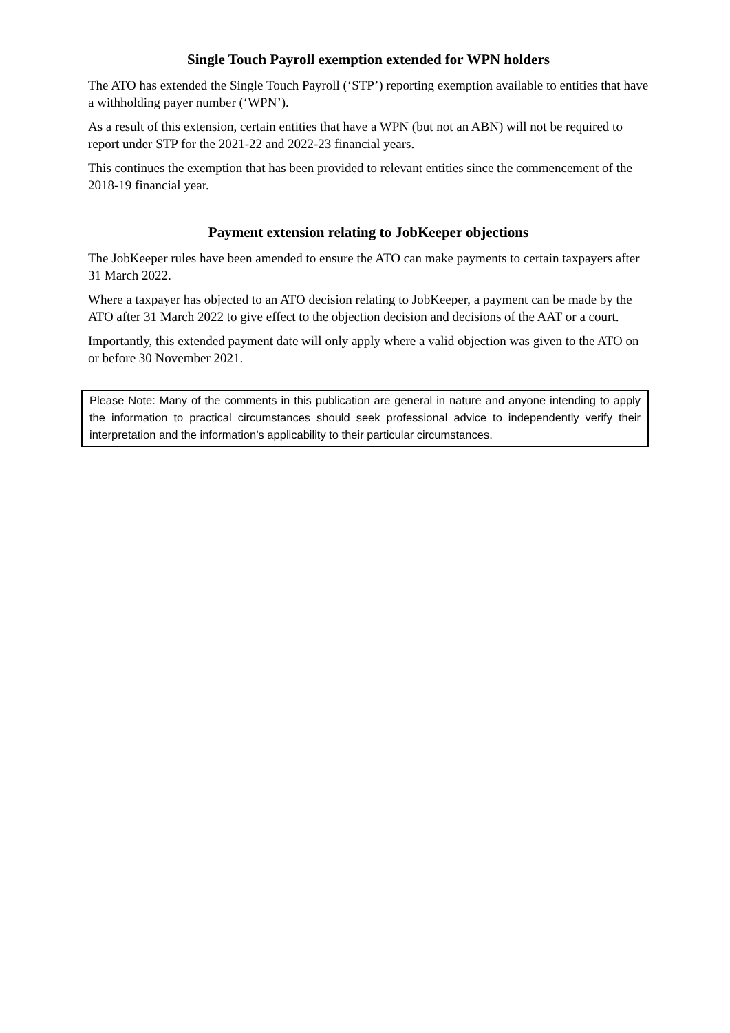Single Touch Payroll exemption extended for WPN holders
The ATO has extended the Single Touch Payroll (‘STP’) reporting exemption available to entities that have a withholding payer number (‘WPN’).
As a result of this extension, certain entities that have a WPN (but not an ABN) will not be required to report under STP for the 2021-22 and 2022-23 financial years.
This continues the exemption that has been provided to relevant entities since the commencement of the 2018-19 financial year.
Payment extension relating to JobKeeper objections
The JobKeeper rules have been amended to ensure the ATO can make payments to certain taxpayers after 31 March 2022.
Where a taxpayer has objected to an ATO decision relating to JobKeeper, a payment can be made by the ATO after 31 March 2022 to give effect to the objection decision and decisions of the AAT or a court.
Importantly, this extended payment date will only apply where a valid objection was given to the ATO on or before 30 November 2021.
Please Note: Many of the comments in this publication are general in nature and anyone intending to apply the information to practical circumstances should seek professional advice to independently verify their interpretation and the information’s applicability to their particular circumstances.